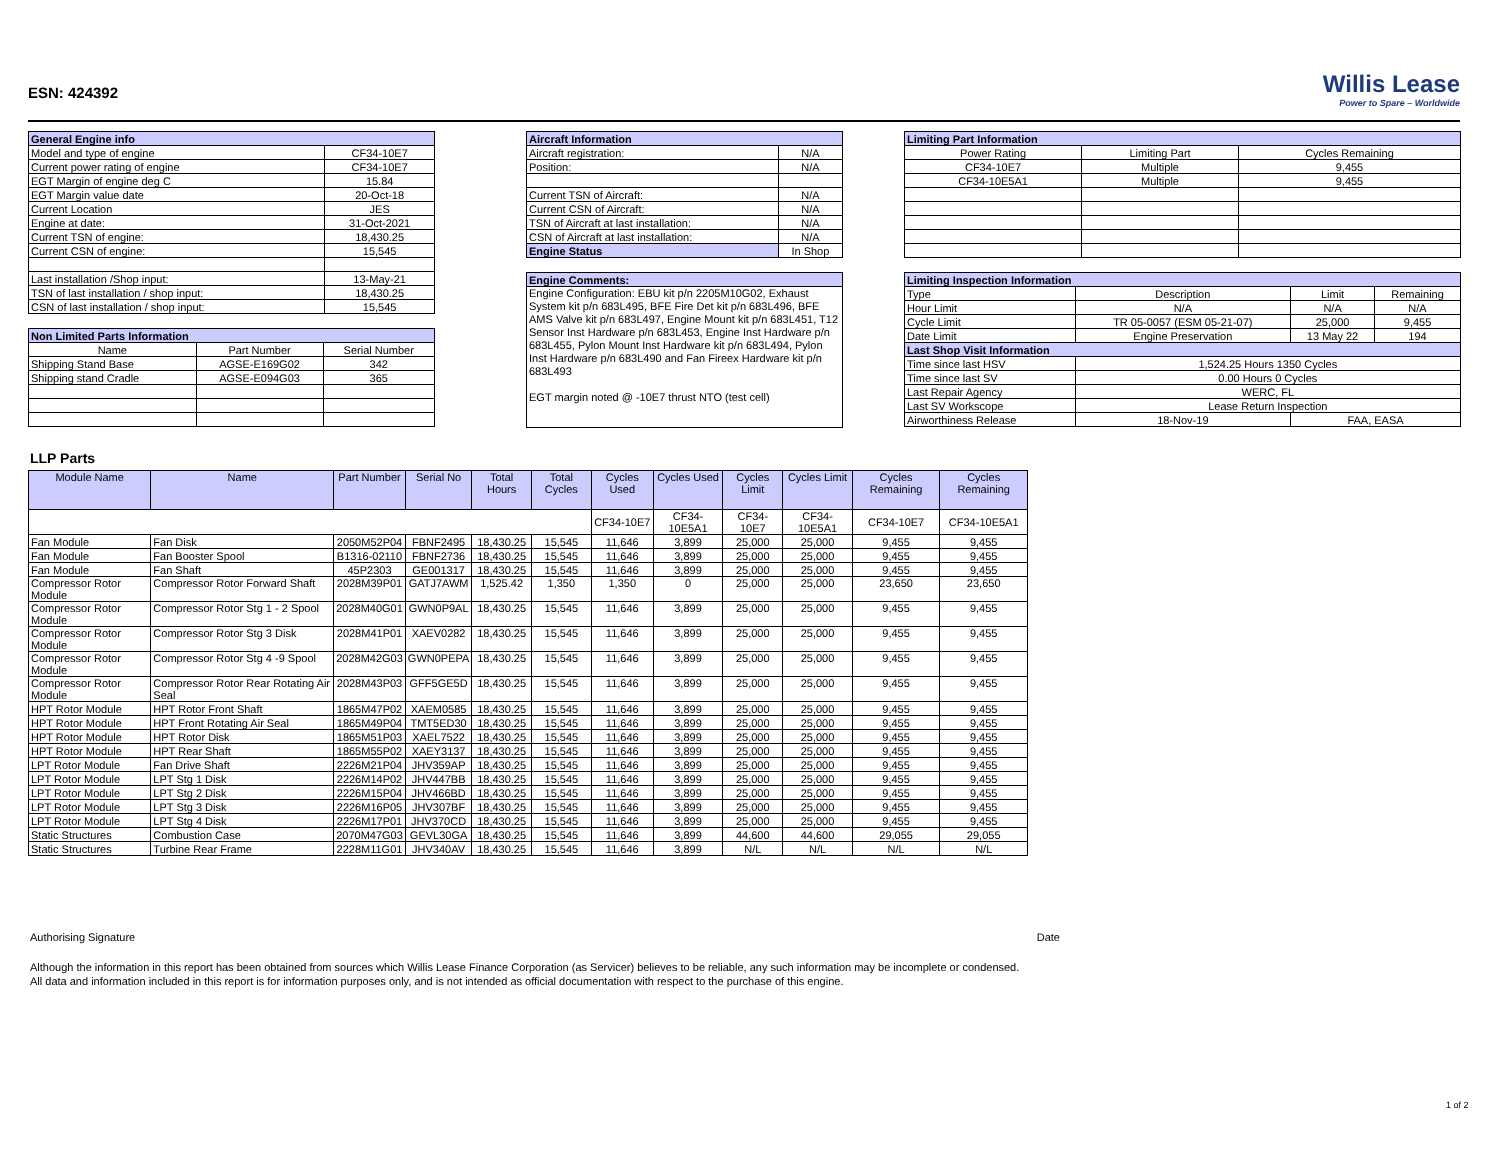ESN: 424392
Willis Lease
Power to Spare – Worldwide
| General Engine info | |
| --- | --- |
| Model and type of engine | CF34-10E7 |
| Current power rating of engine | CF34-10E7 |
| EGT Margin of engine deg C | 15.84 |
| EGT Margin value date | 20-Oct-18 |
| Current Location | JES |
| Engine at date: | 31-Oct-2021 |
| Current TSN of engine: | 18,430.25 |
| Current CSN of engine: | 15,545 |
| Last installation /Shop input: | 13-May-21 |
| TSN of last installation / shop input: | 18,430.25 |
| CSN of last installation / shop input: | 15,545 |
| Non Limited Parts Information | | |
| --- | --- | --- |
| Name | Part Number | Serial Number |
| Shipping Stand Base | AGSE-E169G02 | 342 |
| Shipping stand Cradle | AGSE-E094G03 | 365 |
| Aircraft Information | |
| --- | --- |
| Aircraft registration: | N/A |
| Position: | N/A |
| Current TSN of Aircraft: | N/A |
| Current CSN of Aircraft: | N/A |
| TSN of Aircraft at last installation: | N/A |
| CSN of Aircraft at last installation: | N/A |
| Engine Status | In Shop |
| Engine Comments: |
| --- |
| Engine Configuration: EBU kit p/n 2205M10G02, Exhaust System kit p/n 683L495, BFE Fire Det kit p/n 683L496, BFE AMS Valve kit p/n 683L497, Engine Mount kit p/n 683L451, T12 Sensor Inst Hardware p/n 683L453, Engine Inst Hardware p/n 683L455, Pylon Mount Inst Hardware kit p/n 683L494, Pylon Inst Hardware p/n 683L490 and Fan Fireex Hardware kit p/n 683L493 EGT margin noted @ -10E7 thrust NTO (test cell) |
| Limiting Part Information | | |
| --- | --- | --- |
| Power Rating | Limiting Part | Cycles Remaining |
| CF34-10E7 | Multiple | 9,455 |
| CF34-10E5A1 | Multiple | 9,455 |
| Limiting Inspection Information | | | | |
| --- | --- | --- | --- | --- |
| Type | Description | | Limit | Remaining |
| Hour Limit | N/A | | N/A | N/A |
| Cycle Limit | TR 05-0057 (ESM 05-21-07) | | 25,000 | 9,455 |
| Date Limit | Engine Preservation | | 13 May 22 | 194 |
| Last Shop Visit Information | | | | |
| Time since last HSV | 1,524.25 Hours 1350 Cycles | | | |
| Time since last SV | 0.00 Hours 0 Cycles | | | |
| Last Repair Agency | WERC, FL | | | |
| Last SV Workscope | Lease Return Inspection | | | |
| Airworthiness Release | 18-Nov-19 | FAA, EASA | | |
LLP Parts
| Module Name | Name | Part Number | Serial No | Total Hours | Total Cycles | Cycles Used | Cycles Used | Cycles Limit | Cycles Limit | Cycles Remaining | Cycles Remaining |
| | | | | | | CF34-10E7 | CF34-10E5A1 | CF34-10E7 | CF34-10E5A1 | CF34-10E7 | CF34-10E5A1 |
| Fan Module | Fan Disk | 2050M52P04 | FBNF2495 | 18,430.25 | 15,545 | 11,646 | 3,899 | 25,000 | 25,000 | 9,455 | 9,455 |
| Fan Module | Fan Booster Spool | B1316-02110 | FBNF2736 | 18,430.25 | 15,545 | 11,646 | 3,899 | 25,000 | 25,000 | 9,455 | 9,455 |
| Fan Module | Fan Shaft | 45P2303 | GE001317 | 18,430.25 | 15,545 | 11,646 | 3,899 | 25,000 | 25,000 | 9,455 | 9,455 |
| Compressor Rotor Module | Compressor Rotor Forward Shaft | 2028M39P01 | GATJ7AWM | 1,525.42 | 1,350 | 1,350 | 0 | 25,000 | 25,000 | 23,650 | 23,650 |
| Compressor Rotor Module | Compressor Rotor Stg 1 - 2 Spool | 2028M40G01 | GWN0P9AL | 18,430.25 | 15,545 | 11,646 | 3,899 | 25,000 | 25,000 | 9,455 | 9,455 |
| Compressor Rotor Module | Compressor Rotor Stg 3 Disk | 2028M41P01 | XAEV0282 | 18,430.25 | 15,545 | 11,646 | 3,899 | 25,000 | 25,000 | 9,455 | 9,455 |
| Compressor Rotor Module | Compressor Rotor Stg 4 -9 Spool | 2028M42G03 | GWN0PEPA | 18,430.25 | 15,545 | 11,646 | 3,899 | 25,000 | 25,000 | 9,455 | 9,455 |
| Compressor Rotor Module | Compressor Rotor Rear Rotating Air Seal | 2028M43P03 | GFF5GE5D | 18,430.25 | 15,545 | 11,646 | 3,899 | 25,000 | 25,000 | 9,455 | 9,455 |
| HPT Rotor Module | HPT Rotor Front Shaft | 1865M47P02 | XAEM0585 | 18,430.25 | 15,545 | 11,646 | 3,899 | 25,000 | 25,000 | 9,455 | 9,455 |
| HPT Rotor Module | HPT Front Rotating Air Seal | 1865M49P04 | TMT5ED30 | 18,430.25 | 15,545 | 11,646 | 3,899 | 25,000 | 25,000 | 9,455 | 9,455 |
| HPT Rotor Module | HPT Rotor Disk | 1865M51P03 | XAEL7522 | 18,430.25 | 15,545 | 11,646 | 3,899 | 25,000 | 25,000 | 9,455 | 9,455 |
| HPT Rotor Module | HPT Rear Shaft | 1865M55P02 | XAEY3137 | 18,430.25 | 15,545 | 11,646 | 3,899 | 25,000 | 25,000 | 9,455 | 9,455 |
| LPT Rotor Module | Fan Drive Shaft | 2226M21P04 | JHV359AP | 18,430.25 | 15,545 | 11,646 | 3,899 | 25,000 | 25,000 | 9,455 | 9,455 |
| LPT Rotor Module | LPT Stg 1 Disk | 2226M14P02 | JHV447BB | 18,430.25 | 15,545 | 11,646 | 3,899 | 25,000 | 25,000 | 9,455 | 9,455 |
| LPT Rotor Module | LPT Stg 2 Disk | 2226M15P04 | JHV466BD | 18,430.25 | 15,545 | 11,646 | 3,899 | 25,000 | 25,000 | 9,455 | 9,455 |
| LPT Rotor Module | LPT Stg 3 Disk | 2226M16P05 | JHV307BF | 18,430.25 | 15,545 | 11,646 | 3,899 | 25,000 | 25,000 | 9,455 | 9,455 |
| LPT Rotor Module | LPT Stg 4 Disk | 2226M17P01 | JHV370CD | 18,430.25 | 15,545 | 11,646 | 3,899 | 25,000 | 25,000 | 9,455 | 9,455 |
| Static Structures | Combustion Case | 2070M47G03 | GEVL30GA | 18,430.25 | 15,545 | 11,646 | 3,899 | 44,600 | 44,600 | 29,055 | 29,055 |
| Static Structures | Turbine Rear Frame | 2228M11G01 | JHV340AV | 18,430.25 | 15,545 | 11,646 | 3,899 | N/L | N/L | N/L | N/L |
Authorising Signature Date
Although the information in this report has been obtained from sources which Willis Lease Finance Corporation (as Servicer) believes to be reliable, any such information may be incomplete or condensed.
All data and information included in this report is for information purposes only, and is not intended as official documentation with respect to the purchase of this engine.
1 of 2